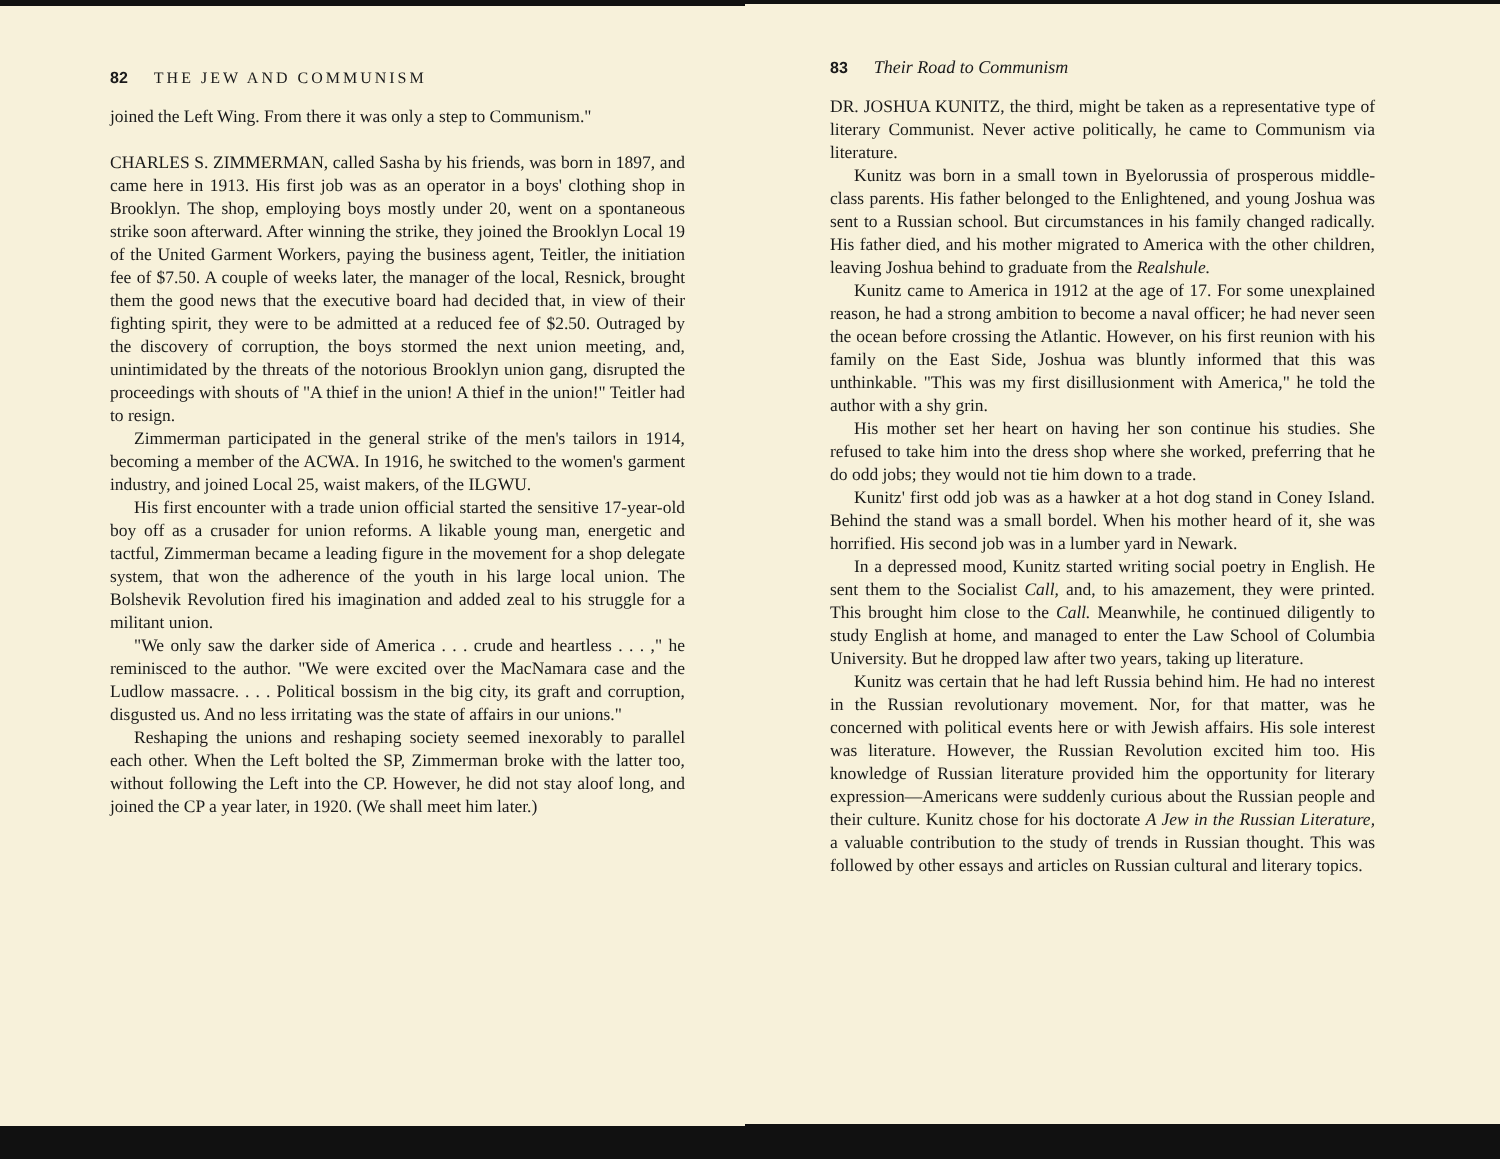82 THE JEW AND COMMUNISM
joined the Left Wing. From there it was only a step to Communism."
CHARLES S. ZIMMERMAN, called Sasha by his friends, was born in 1897, and came here in 1913. His first job was as an operator in a boys' clothing shop in Brooklyn. The shop, employing boys mostly under 20, went on a spontaneous strike soon afterward. After winning the strike, they joined the Brooklyn Local 19 of the United Garment Workers, paying the business agent, Teitler, the initiation fee of $7.50. A couple of weeks later, the manager of the local, Resnick, brought them the good news that the executive board had decided that, in view of their fighting spirit, they were to be admitted at a reduced fee of $2.50. Outraged by the discovery of corruption, the boys stormed the next union meeting, and, unintimidated by the threats of the notorious Brooklyn union gang, disrupted the proceedings with shouts of "A thief in the union! A thief in the union!" Teitler had to resign.
Zimmerman participated in the general strike of the men's tailors in 1914, becoming a member of the ACWA. In 1916, he switched to the women's garment industry, and joined Local 25, waist makers, of the ILGWU.
His first encounter with a trade union official started the sensitive 17-year-old boy off as a crusader for union reforms. A likable young man, energetic and tactful, Zimmerman became a leading figure in the movement for a shop delegate system, that won the adherence of the youth in his large local union. The Bolshevik Revolution fired his imagination and added zeal to his struggle for a militant union.
"We only saw the darker side of America . . . crude and heartless . . . ," he reminisced to the author. "We were excited over the MacNamara case and the Ludlow massacre. . . . Political bossism in the big city, its graft and corruption, disgusted us. And no less irritating was the state of affairs in our unions."
Reshaping the unions and reshaping society seemed inexorably to parallel each other. When the Left bolted the SP, Zimmerman broke with the latter too, without following the Left into the CP. However, he did not stay aloof long, and joined the CP a year later, in 1920. (We shall meet him later.)
83 Their Road to Communism
DR. JOSHUA KUNITZ, the third, might be taken as a representative type of literary Communist. Never active politically, he came to Communism via literature.
Kunitz was born in a small town in Byelorussia of prosperous middle-class parents. His father belonged to the Enlightened, and young Joshua was sent to a Russian school. But circumstances in his family changed radically. His father died, and his mother migrated to America with the other children, leaving Joshua behind to graduate from the Realshule.
Kunitz came to America in 1912 at the age of 17. For some unexplained reason, he had a strong ambition to become a naval officer; he had never seen the ocean before crossing the Atlantic. However, on his first reunion with his family on the East Side, Joshua was bluntly informed that this was unthinkable. "This was my first disillusionment with America," he told the author with a shy grin.
His mother set her heart on having her son continue his studies. She refused to take him into the dress shop where she worked, preferring that he do odd jobs; they would not tie him down to a trade.
Kunitz' first odd job was as a hawker at a hot dog stand in Coney Island. Behind the stand was a small bordel. When his mother heard of it, she was horrified. His second job was in a lumber yard in Newark.
In a depressed mood, Kunitz started writing social poetry in English. He sent them to the Socialist Call, and, to his amazement, they were printed. This brought him close to the Call. Meanwhile, he continued diligently to study English at home, and managed to enter the Law School of Columbia University. But he dropped law after two years, taking up literature.
Kunitz was certain that he had left Russia behind him. He had no interest in the Russian revolutionary movement. Nor, for that matter, was he concerned with political events here or with Jewish affairs. His sole interest was literature. However, the Russian Revolution excited him too. His knowledge of Russian literature provided him the opportunity for literary expression—Americans were suddenly curious about the Russian people and their culture. Kunitz chose for his doctorate A Jew in the Russian Literature, a valuable contribution to the study of trends in Russian thought. This was followed by other essays and articles on Russian cultural and literary topics.